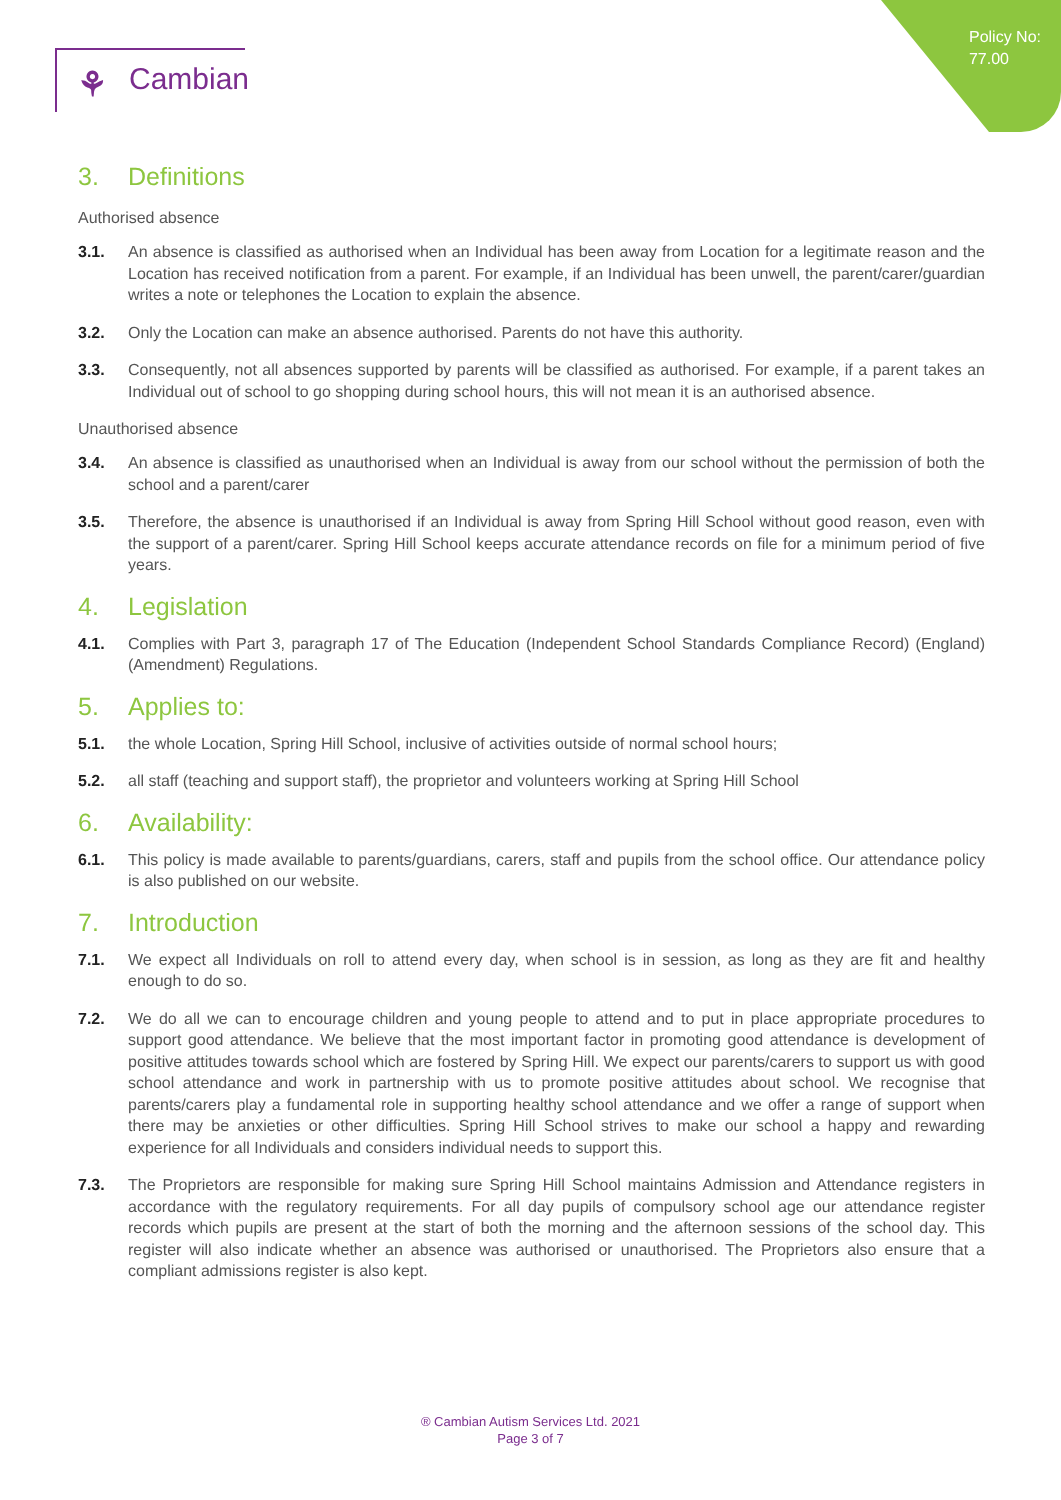Policy No:
77.00
⚘ Cambian
3. Definitions
Authorised absence
3.1. An absence is classified as authorised when an Individual has been away from Location for a legitimate reason and the Location has received notification from a parent. For example, if an Individual has been unwell, the parent/carer/guardian writes a note or telephones the Location to explain the absence.
3.2. Only the Location can make an absence authorised. Parents do not have this authority.
3.3. Consequently, not all absences supported by parents will be classified as authorised. For example, if a parent takes an Individual out of school to go shopping during school hours, this will not mean it is an authorised absence.
Unauthorised absence
3.4. An absence is classified as unauthorised when an Individual is away from our school without the permission of both the school and a parent/carer
3.5. Therefore, the absence is unauthorised if an Individual is away from Spring Hill School without good reason, even with the support of a parent/carer. Spring Hill School keeps accurate attendance records on file for a minimum period of five years.
4. Legislation
4.1. Complies with Part 3, paragraph 17 of The Education (Independent School Standards Compliance Record) (England) (Amendment) Regulations.
5. Applies to:
5.1. the whole Location, Spring Hill School, inclusive of activities outside of normal school hours;
5.2. all staff (teaching and support staff), the proprietor and volunteers working at Spring Hill School
6. Availability:
6.1. This policy is made available to parents/guardians, carers, staff and pupils from the school office. Our attendance policy is also published on our website.
7. Introduction
7.1. We expect all Individuals on roll to attend every day, when school is in session, as long as they are fit and healthy enough to do so.
7.2. We do all we can to encourage children and young people to attend and to put in place appropriate procedures to support good attendance. We believe that the most important factor in promoting good attendance is development of positive attitudes towards school which are fostered by Spring Hill. We expect our parents/carers to support us with good school attendance and work in partnership with us to promote positive attitudes about school. We recognise that parents/carers play a fundamental role in supporting healthy school attendance and we offer a range of support when there may be anxieties or other difficulties. Spring Hill School strives to make our school a happy and rewarding experience for all Individuals and considers individual needs to support this.
7.3. The Proprietors are responsible for making sure Spring Hill School maintains Admission and Attendance registers in accordance with the regulatory requirements. For all day pupils of compulsory school age our attendance register records which pupils are present at the start of both the morning and the afternoon sessions of the school day. This register will also indicate whether an absence was authorised or unauthorised. The Proprietors also ensure that a compliant admissions register is also kept.
® Cambian Autism Services Ltd. 2021
Page 3 of 7